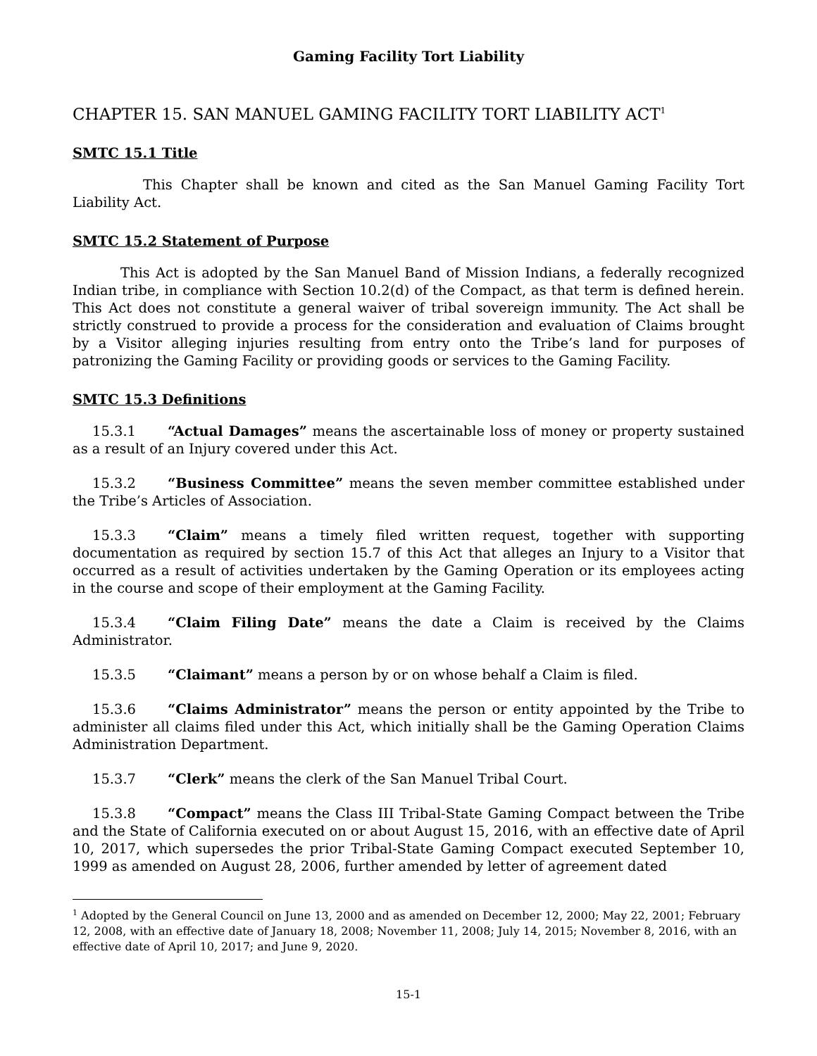Gaming Facility Tort Liability
CHAPTER 15. SAN MANUEL GAMING FACILITY TORT LIABILITY ACT<sup>1</sup>
SMTC 15.1 Title
This Chapter shall be known and cited as the San Manuel Gaming Facility Tort Liability Act.
SMTC 15.2 Statement of Purpose
This Act is adopted by the San Manuel Band of Mission Indians, a federally recognized Indian tribe, in compliance with Section 10.2(d) of the Compact, as that term is defined herein. This Act does not constitute a general waiver of tribal sovereign immunity. The Act shall be strictly construed to provide a process for the consideration and evaluation of Claims brought by a Visitor alleging injuries resulting from entry onto the Tribe’s land for purposes of patronizing the Gaming Facility or providing goods or services to the Gaming Facility.
SMTC 15.3 Definitions
15.3.1 “Actual Damages” means the ascertainable loss of money or property sustained as a result of an Injury covered under this Act.
15.3.2 “Business Committee” means the seven member committee established under the Tribe’s Articles of Association.
15.3.3 “Claim” means a timely filed written request, together with supporting documentation as required by section 15.7 of this Act that alleges an Injury to a Visitor that occurred as a result of activities undertaken by the Gaming Operation or its employees acting in the course and scope of their employment at the Gaming Facility.
15.3.4 “Claim Filing Date” means the date a Claim is received by the Claims Administrator.
15.3.5 “Claimant” means a person by or on whose behalf a Claim is filed.
15.3.6 “Claims Administrator” means the person or entity appointed by the Tribe to administer all claims filed under this Act, which initially shall be the Gaming Operation Claims Administration Department.
15.3.7 “Clerk” means the clerk of the San Manuel Tribal Court.
15.3.8 “Compact” means the Class III Tribal-State Gaming Compact between the Tribe and the State of California executed on or about August 15, 2016, with an effective date of April 10, 2017, which supersedes the prior Tribal-State Gaming Compact executed September 10, 1999 as amended on August 28, 2006, further amended by letter of agreement dated
<sup>1</sup> Adopted by the General Council on June 13, 2000 and as amended on December 12, 2000; May 22, 2001; February 12, 2008, with an effective date of January 18, 2008; November 11, 2008; July 14, 2015; November 8, 2016, with an effective date of April 10, 2017; and June 9, 2020.
15-1